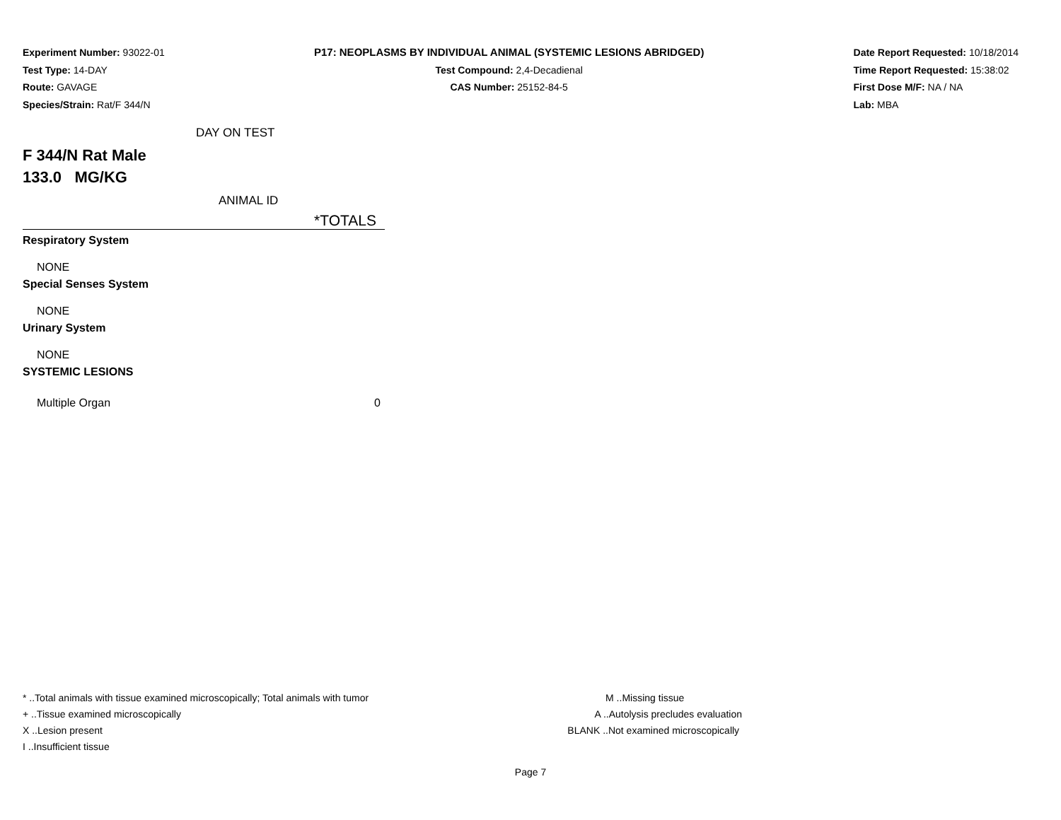Experiment Number: 93022-01
Test Type: 14-DAY
Route: GAVAGE
Species/Strain: Rat/F 344/N
P17: NEOPLASMS BY INDIVIDUAL ANIMAL (SYSTEMIC LESIONS ABRIDGED)
Test Compound: 2,4-Decadienal
CAS Number: 25152-84-5
Date Report Requested: 10/18/2014
Time Report Requested: 15:38:02
First Dose M/F: NA / NA
Lab: MBA
DAY ON TEST
F 344/N Rat Male
133.0 MG/KG
ANIMAL ID
| | *TOTALS |
| Respiratory System | |
| NONE | |
| Special Senses System | |
| NONE | |
| Urinary System | |
| NONE | |
| SYSTEMIC LESIONS | |
| Multiple Organ | 0 |
* ..Total animals with tissue examined microscopically; Total animals with tumor
+ ..Tissue examined microscopically
X ..Lesion present
I ..Insufficient tissue
M ..Missing tissue
A ..Autolysis precludes evaluation
BLANK ..Not examined microscopically
Page 7